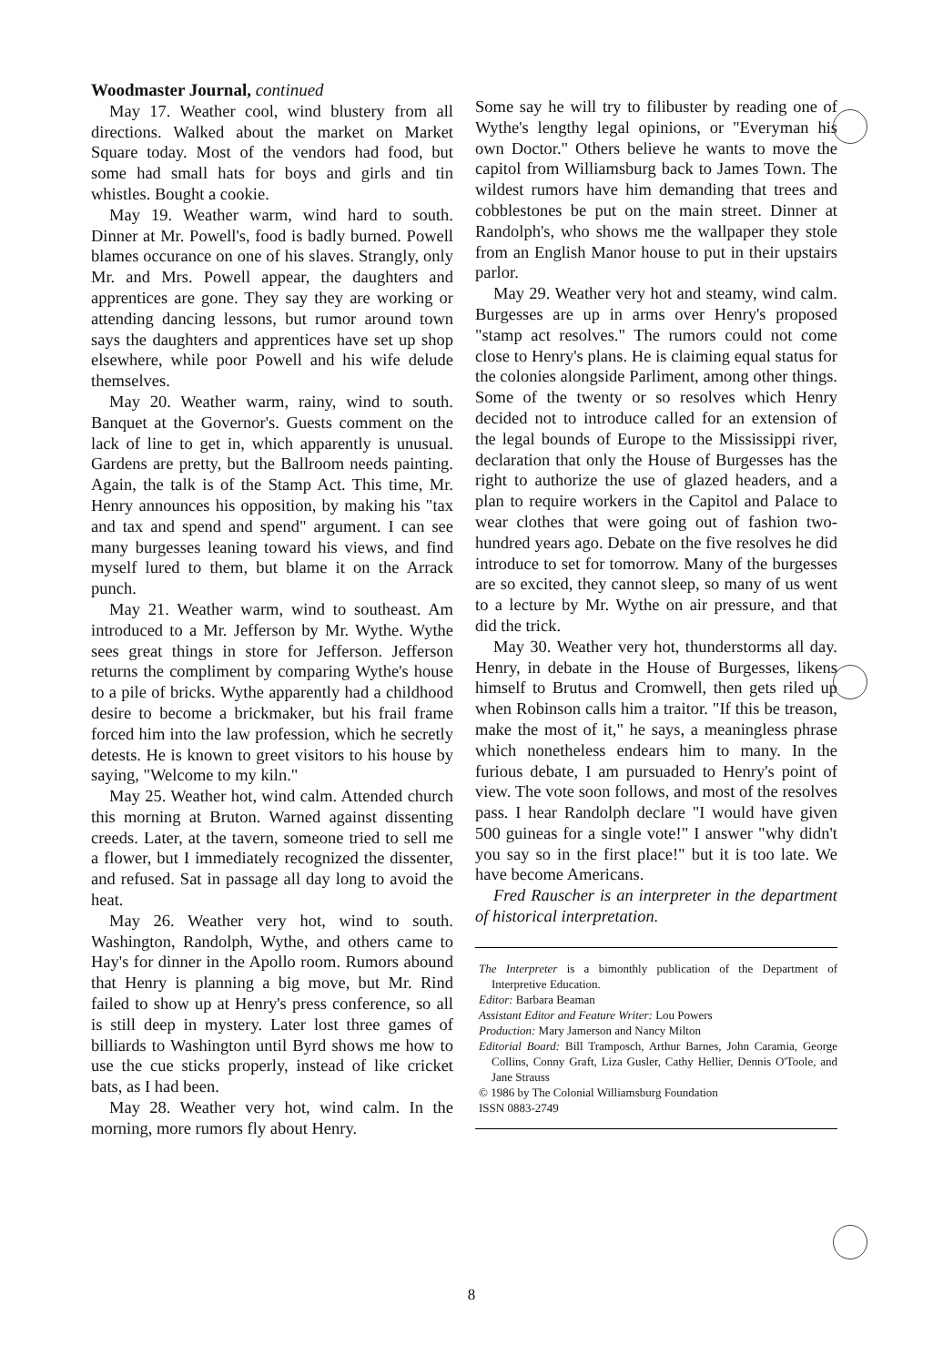Woodmaster Journal, continued
May 17. Weather cool, wind blustery from all directions. Walked about the market on Market Square today. Most of the vendors had food, but some had small hats for boys and girls and tin whistles. Bought a cookie.
May 19. Weather warm, wind hard to south. Dinner at Mr. Powell's, food is badly burned. Powell blames occurance on one of his slaves. Strangly, only Mr. and Mrs. Powell appear, the daughters and apprentices are gone. They say they are working or attending dancing lessons, but rumor around town says the daughters and apprentices have set up shop elsewhere, while poor Powell and his wife delude themselves.
May 20. Weather warm, rainy, wind to south. Banquet at the Governor's. Guests comment on the lack of line to get in, which apparently is unusual. Gardens are pretty, but the Ballroom needs painting. Again, the talk is of the Stamp Act. This time, Mr. Henry announces his opposition, by making his "tax and tax and spend and spend" argument. I can see many burgesses leaning toward his views, and find myself lured to them, but blame it on the Arrack punch.
May 21. Weather warm, wind to southeast. Am introduced to a Mr. Jefferson by Mr. Wythe. Wythe sees great things in store for Jefferson. Jefferson returns the compliment by comparing Wythe's house to a pile of bricks. Wythe apparently had a childhood desire to become a brickmaker, but his frail frame forced him into the law profession, which he secretly detests. He is known to greet visitors to his house by saying, "Welcome to my kiln."
May 25. Weather hot, wind calm. Attended church this morning at Bruton. Warned against dissenting creeds. Later, at the tavern, someone tried to sell me a flower, but I immediately recognized the dissenter, and refused. Sat in passage all day long to avoid the heat.
May 26. Weather very hot, wind to south. Washington, Randolph, Wythe, and others came to Hay's for dinner in the Apollo room. Rumors abound that Henry is planning a big move, but Mr. Rind failed to show up at Henry's press conference, so all is still deep in mystery. Later lost three games of billiards to Washington until Byrd shows me how to use the cue sticks properly, instead of like cricket bats, as I had been.
May 28. Weather very hot, wind calm. In the morning, more rumors fly about Henry.
Some say he will try to filibuster by reading one of Wythe's lengthy legal opinions, or "Everyman his own Doctor." Others believe he wants to move the capitol from Williamsburg back to James Town. The wildest rumors have him demanding that trees and cobblestones be put on the main street. Dinner at Randolph's, who shows me the wallpaper they stole from an English Manor house to put in their upstairs parlor.
May 29. Weather very hot and steamy, wind calm. Burgesses are up in arms over Henry's proposed "stamp act resolves." The rumors could not come close to Henry's plans. He is claiming equal status for the colonies alongside Parliment, among other things. Some of the twenty or so resolves which Henry decided not to introduce called for an extension of the legal bounds of Europe to the Mississippi river, declaration that only the House of Burgesses has the right to authorize the use of glazed headers, and a plan to require workers in the Capitol and Palace to wear clothes that were going out of fashion two-hundred years ago. Debate on the five resolves he did introduce to set for tomorrow. Many of the burgesses are so excited, they cannot sleep, so many of us went to a lecture by Mr. Wythe on air pressure, and that did the trick.
May 30. Weather very hot, thunderstorms all day. Henry, in debate in the House of Burgesses, likens himself to Brutus and Cromwell, then gets riled up when Robinson calls him a traitor. "If this be treason, make the most of it," he says, a meaningless phrase which nonetheless endears him to many. In the furious debate, I am pursuaded to Henry's point of view. The vote soon follows, and most of the resolves pass. I hear Randolph declare "I would have given 500 guineas for a single vote!" I answer "why didn't you say so in the first place!" but it is too late. We have become Americans.
Fred Rauscher is an interpreter in the department of historical interpretation.
The Interpreter is a bimonthly publication of the Department of Interpretive Education.
Editor: Barbara Beaman
Assistant Editor and Feature Writer: Lou Powers
Production: Mary Jamerson and Nancy Milton
Editorial Board: Bill Tramposch, Arthur Barnes, John Caramia, George Collins, Conny Graft, Liza Gusler, Cathy Hellier, Dennis O'Toole, and Jane Strauss
© 1986 by The Colonial Williamsburg Foundation
ISSN 0883-2749
8